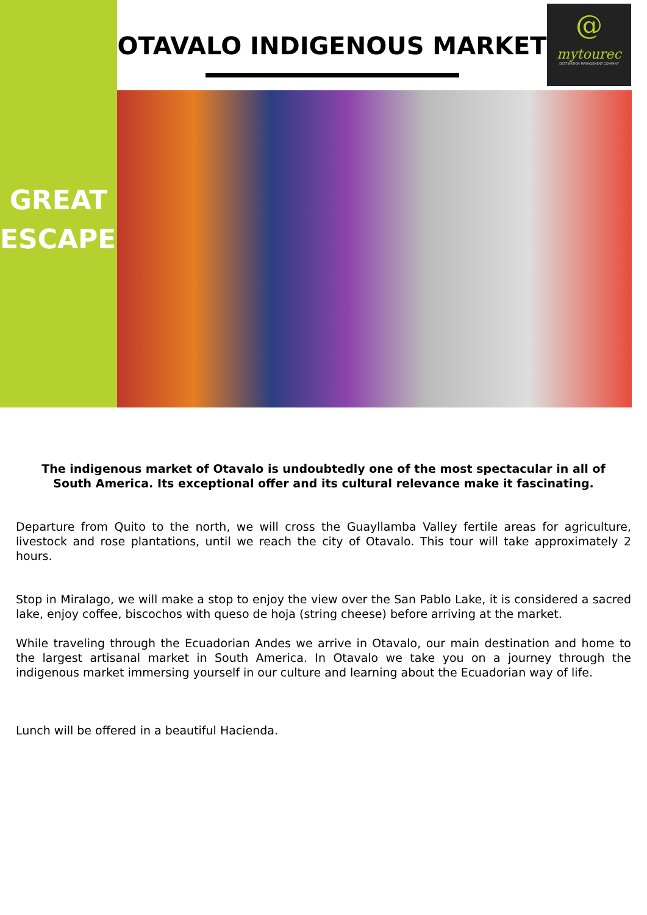OTAVALO INDIGENOUS MARKET
@
mytourec
DESTINATION MANAGEMENT COMPANY
GREAT
ESCAPES
The indigenous market of Otavalo is undoubtedly one of the most spectacular in all of South America. Its exceptional offer and its cultural relevance make it fascinating.
Departure from Quito to the north, we will cross the Guayllamba Valley fertile areas for agriculture, livestock and rose plantations, until we reach the city of Otavalo. This tour will take approximately 2 hours.
Stop in Miralago, we will make a stop to enjoy the view over the San Pablo Lake, it is considered a sacred lake, enjoy coffee, biscochos with queso de hoja (string cheese) before arriving at the market.
While traveling through the Ecuadorian Andes we arrive in Otavalo, our main destination and home to the largest artisanal market in South America. In Otavalo we take you on a journey through the indigenous market immersing yourself in our culture and learning about the Ecuadorian way of life.
Lunch will be offered in a beautiful Hacienda.